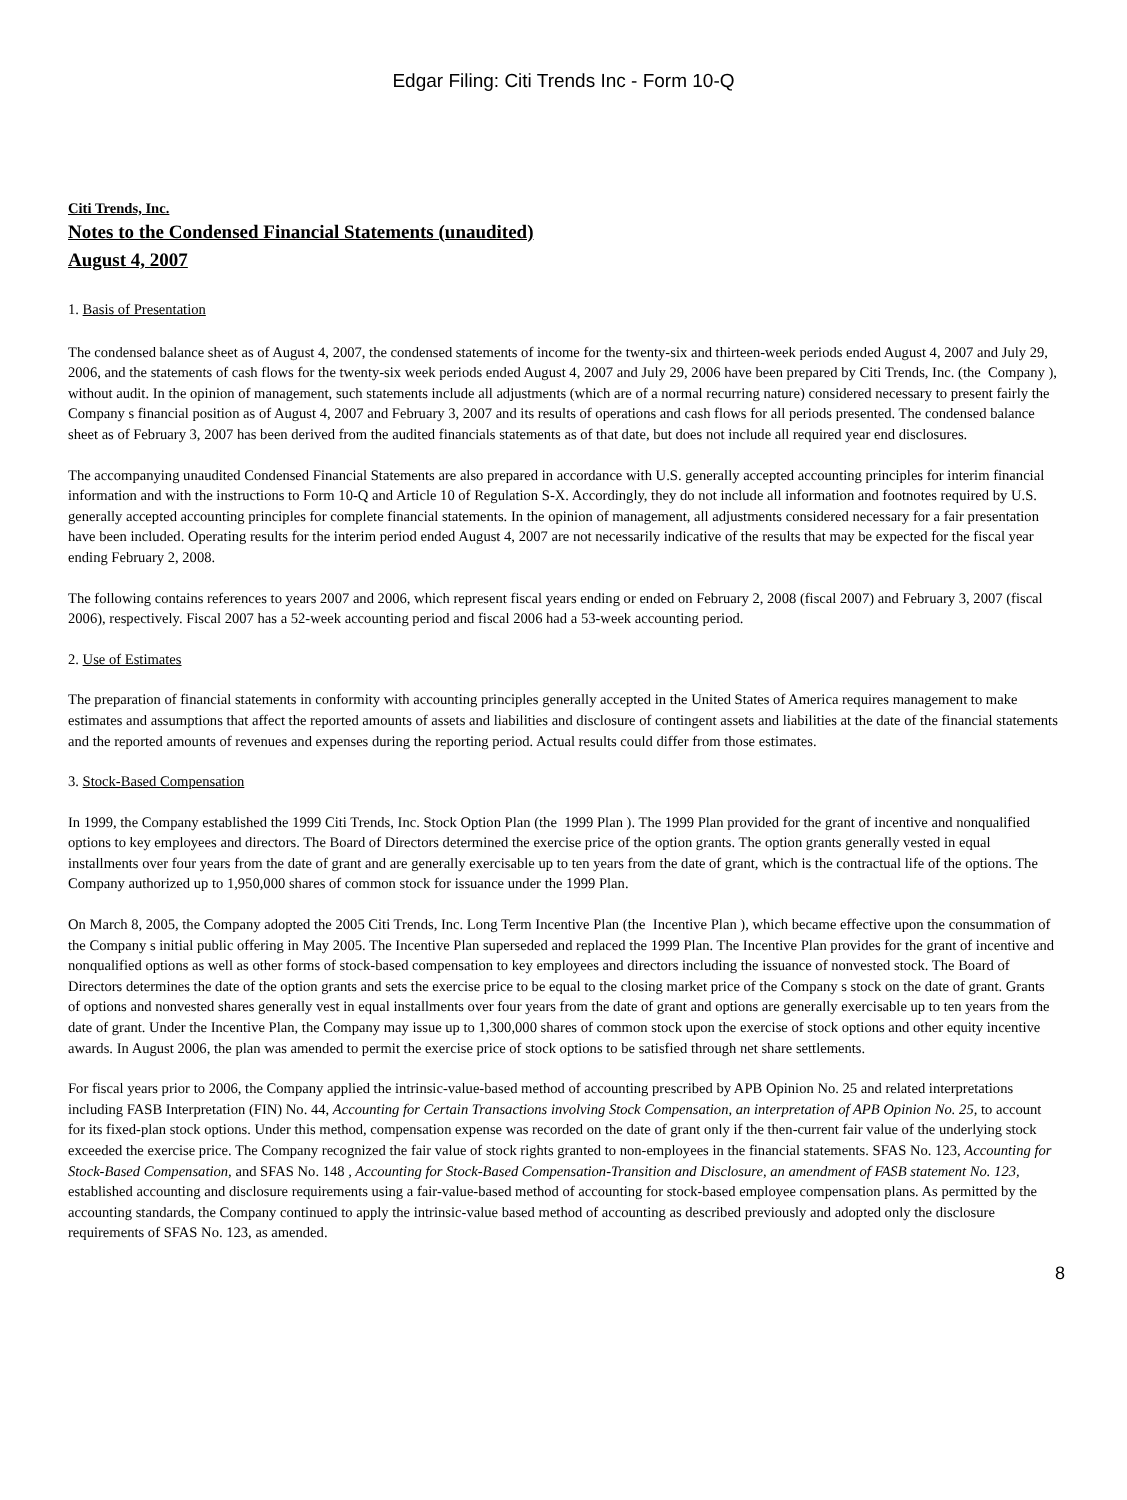Edgar Filing: Citi Trends Inc - Form 10-Q
Citi Trends, Inc.
Notes to the Condensed Financial Statements (unaudited)
August 4, 2007
1. Basis of Presentation
The condensed balance sheet as of August 4, 2007, the condensed statements of income for the twenty-six and thirteen-week periods ended August 4, 2007 and July 29, 2006, and the statements of cash flows for the twenty-six week periods ended August 4, 2007 and July 29, 2006 have been prepared by Citi Trends, Inc. (the Company ), without audit. In the opinion of management, such statements include all adjustments (which are of a normal recurring nature) considered necessary to present fairly the Company s financial position as of August 4, 2007 and February 3, 2007 and its results of operations and cash flows for all periods presented. The condensed balance sheet as of February 3, 2007 has been derived from the audited financials statements as of that date, but does not include all required year end disclosures.
The accompanying unaudited Condensed Financial Statements are also prepared in accordance with U.S. generally accepted accounting principles for interim financial information and with the instructions to Form 10-Q and Article 10 of Regulation S-X. Accordingly, they do not include all information and footnotes required by U.S. generally accepted accounting principles for complete financial statements. In the opinion of management, all adjustments considered necessary for a fair presentation have been included. Operating results for the interim period ended August 4, 2007 are not necessarily indicative of the results that may be expected for the fiscal year ending February 2, 2008.
The following contains references to years 2007 and 2006, which represent fiscal years ending or ended on February 2, 2008 (fiscal 2007) and February 3, 2007 (fiscal 2006), respectively. Fiscal 2007 has a 52-week accounting period and fiscal 2006 had a 53-week accounting period.
2. Use of Estimates
The preparation of financial statements in conformity with accounting principles generally accepted in the United States of America requires management to make estimates and assumptions that affect the reported amounts of assets and liabilities and disclosure of contingent assets and liabilities at the date of the financial statements and the reported amounts of revenues and expenses during the reporting period. Actual results could differ from those estimates.
3. Stock-Based Compensation
In 1999, the Company established the 1999 Citi Trends, Inc. Stock Option Plan (the 1999 Plan ). The 1999 Plan provided for the grant of incentive and nonqualified options to key employees and directors. The Board of Directors determined the exercise price of the option grants. The option grants generally vested in equal installments over four years from the date of grant and are generally exercisable up to ten years from the date of grant, which is the contractual life of the options. The Company authorized up to 1,950,000 shares of common stock for issuance under the 1999 Plan.
On March 8, 2005, the Company adopted the 2005 Citi Trends, Inc. Long Term Incentive Plan (the Incentive Plan ), which became effective upon the consummation of the Company s initial public offering in May 2005. The Incentive Plan superseded and replaced the 1999 Plan. The Incentive Plan provides for the grant of incentive and nonqualified options as well as other forms of stock-based compensation to key employees and directors including the issuance of nonvested stock. The Board of Directors determines the date of the option grants and sets the exercise price to be equal to the closing market price of the Company s stock on the date of grant. Grants of options and nonvested shares generally vest in equal installments over four years from the date of grant and options are generally exercisable up to ten years from the date of grant. Under the Incentive Plan, the Company may issue up to 1,300,000 shares of common stock upon the exercise of stock options and other equity incentive awards. In August 2006, the plan was amended to permit the exercise price of stock options to be satisfied through net share settlements.
For fiscal years prior to 2006, the Company applied the intrinsic-value-based method of accounting prescribed by APB Opinion No. 25 and related interpretations including FASB Interpretation (FIN) No. 44, Accounting for Certain Transactions involving Stock Compensation, an interpretation of APB Opinion No. 25, to account for its fixed-plan stock options. Under this method, compensation expense was recorded on the date of grant only if the then-current fair value of the underlying stock exceeded the exercise price. The Company recognized the fair value of stock rights granted to non-employees in the financial statements. SFAS No. 123, Accounting for Stock-Based Compensation, and SFAS No. 148 , Accounting for Stock-Based Compensation-Transition and Disclosure, an amendment of FASB statement No. 123, established accounting and disclosure requirements using a fair-value-based method of accounting for stock-based employee compensation plans. As permitted by the accounting standards, the Company continued to apply the intrinsic-value based method of accounting as described previously and adopted only the disclosure requirements of SFAS No. 123, as amended.
8